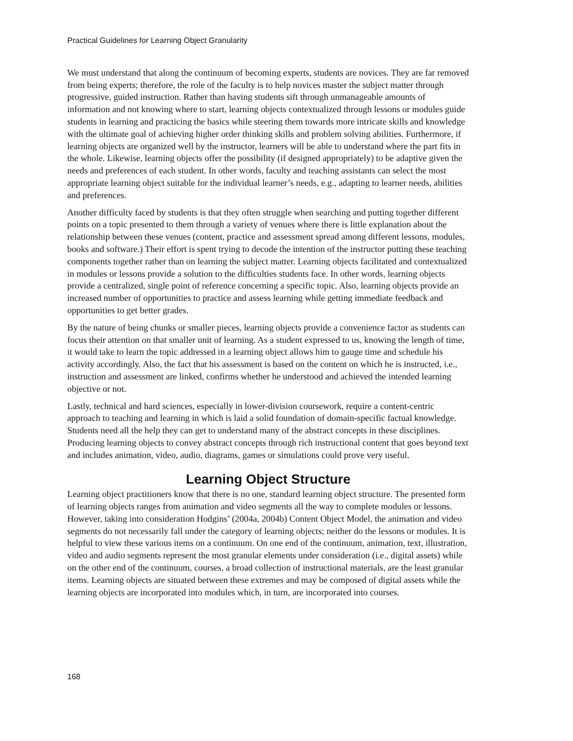Practical Guidelines for Learning Object Granularity
We must understand that along the continuum of becoming experts, students are novices. They are far removed from being experts; therefore, the role of the faculty is to help novices master the subject matter through progressive, guided instruction. Rather than having students sift through unmanageable amounts of information and not knowing where to start, learning objects contextualized through lessons or modules guide students in learning and practicing the basics while steering them towards more intricate skills and knowledge with the ultimate goal of achieving higher order thinking skills and problem solving abilities. Furthermore, if learning objects are organized well by the instructor, learners will be able to understand where the part fits in the whole. Likewise, learning objects offer the possibility (if designed appropriately) to be adaptive given the needs and preferences of each student. In other words, faculty and teaching assistants can select the most appropriate learning object suitable for the individual learner’s needs, e.g., adapting to learner needs, abilities and preferences.
Another difficulty faced by students is that they often struggle when searching and putting together different points on a topic presented to them through a variety of venues where there is little explanation about the relationship between these venues (content, practice and assessment spread among different lessons, modules, books and software.) Their effort is spent trying to decode the intention of the instructor putting these teaching components together rather than on learning the subject matter. Learning objects facilitated and contextualized in modules or lessons provide a solution to the difficulties students face. In other words, learning objects provide a centralized, single point of reference concerning a specific topic. Also, learning objects provide an increased number of opportunities to practice and assess learning while getting immediate feedback and opportunities to get better grades.
By the nature of being chunks or smaller pieces, learning objects provide a convenience factor as students can focus their attention on that smaller unit of learning. As a student expressed to us, knowing the length of time, it would take to learn the topic addressed in a learning object allows him to gauge time and schedule his activity accordingly. Also, the fact that his assessment is based on the content on which he is instructed, i.e., instruction and assessment are linked, confirms whether he understood and achieved the intended learning objective or not.
Lastly, technical and hard sciences, especially in lower-division coursework, require a content-centric approach to teaching and learning in which is laid a solid foundation of domain-specific factual knowledge. Students need all the help they can get to understand many of the abstract concepts in these disciplines. Producing learning objects to convey abstract concepts through rich instructional content that goes beyond text and includes animation, video, audio, diagrams, games or simulations could prove very useful.
Learning Object Structure
Learning object practitioners know that there is no one, standard learning object structure. The presented form of learning objects ranges from animation and video segments all the way to complete modules or lessons. However, taking into consideration Hodgins’ (2004a, 2004b) Content Object Model, the animation and video segments do not necessarily fall under the category of learning objects; neither do the lessons or modules. It is helpful to view these various items on a continuum. On one end of the continuum, animation, text, illustration, video and audio segments represent the most granular elements under consideration (i.e., digital assets) while on the other end of the continuum, courses, a broad collection of instructional materials, are the least granular items. Learning objects are situated between these extremes and may be composed of digital assets while the learning objects are incorporated into modules which, in turn, are incorporated into courses.
168